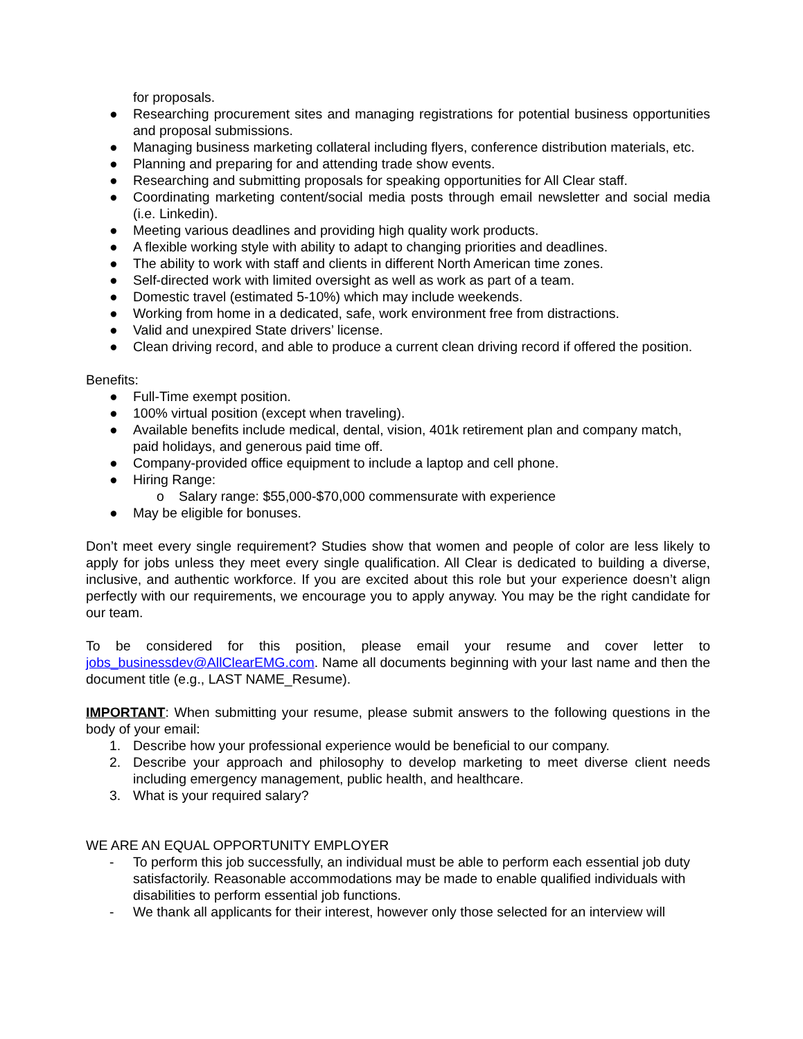for proposals.
● Researching procurement sites and managing registrations for potential business opportunities and proposal submissions.
● Managing business marketing collateral including flyers, conference distribution materials, etc.
● Planning and preparing for and attending trade show events.
● Researching and submitting proposals for speaking opportunities for All Clear staff.
● Coordinating marketing content/social media posts through email newsletter and social media (i.e. Linkedin).
● Meeting various deadlines and providing high quality work products.
● A flexible working style with ability to adapt to changing priorities and deadlines.
● The ability to work with staff and clients in different North American time zones.
● Self-directed work with limited oversight as well as work as part of a team.
● Domestic travel (estimated 5-10%) which may include weekends.
● Working from home in a dedicated, safe, work environment free from distractions.
● Valid and unexpired State drivers’ license.
● Clean driving record, and able to produce a current clean driving record if offered the position.
Benefits:
● Full-Time exempt position.
● 100% virtual position (except when traveling).
● Available benefits include medical, dental, vision, 401k retirement plan and company match, paid holidays, and generous paid time off.
● Company-provided office equipment to include a laptop and cell phone.
● Hiring Range:
o Salary range: $55,000-$70,000 commensurate with experience
● May be eligible for bonuses.
Don’t meet every single requirement? Studies show that women and people of color are less likely to apply for jobs unless they meet every single qualification. All Clear is dedicated to building a diverse, inclusive, and authentic workforce. If you are excited about this role but your experience doesn’t align perfectly with our requirements, we encourage you to apply anyway. You may be the right candidate for our team.
To be considered for this position, please email your resume and cover letter to jobs_businessdev@AllClearEMG.com. Name all documents beginning with your last name and then the document title (e.g., LAST NAME_Resume).
IMPORTANT: When submitting your resume, please submit answers to the following questions in the body of your email:
1. Describe how your professional experience would be beneficial to our company.
2. Describe your approach and philosophy to develop marketing to meet diverse client needs including emergency management, public health, and healthcare.
3. What is your required salary?
WE ARE AN EQUAL OPPORTUNITY EMPLOYER
- To perform this job successfully, an individual must be able to perform each essential job duty satisfactorily. Reasonable accommodations may be made to enable qualified individuals with disabilities to perform essential job functions.
- We thank all applicants for their interest, however only those selected for an interview will